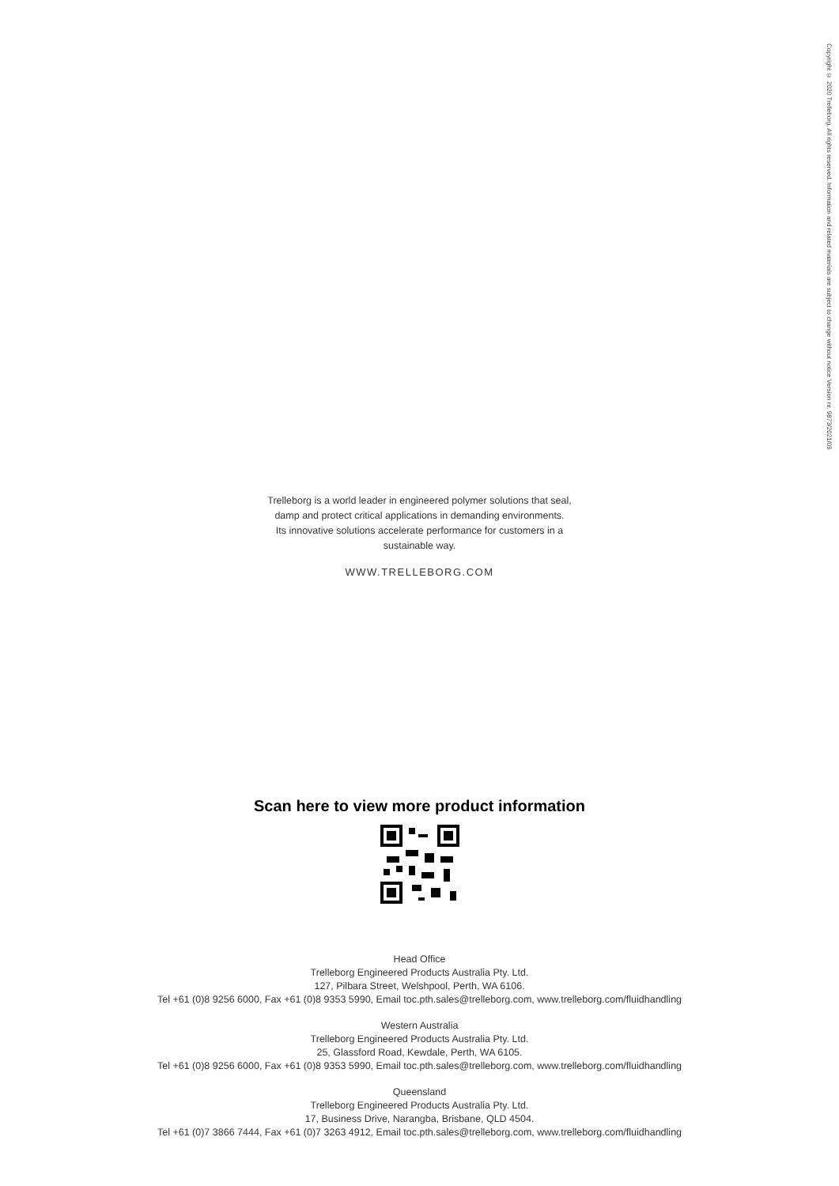Copyright © 2020 Trelleborg. All rights reserved. Information and related materials are subject to change without notice Version nr. 9873/2021/09
Trelleborg is a world leader in engineered polymer solutions that seal,
damp and protect critical applications in demanding environments.
Its innovative solutions accelerate performance for customers in a
sustainable way.
WWW.TRELLEBORG.COM
Scan here to view more product information
Head Office
Trelleborg Engineered Products Australia Pty. Ltd.
127, Pilbara Street, Welshpool, Perth, WA 6106.
Tel +61 (0)8 9256 6000, Fax +61 (0)8 9353 5990, Email toc.pth.sales@trelleborg.com, www.trelleborg.com/fluidhandling
Western Australia
Trelleborg Engineered Products Australia Pty. Ltd.
25, Glassford Road, Kewdale, Perth, WA 6105.
Tel +61 (0)8 9256 6000, Fax +61 (0)8 9353 5990, Email toc.pth.sales@trelleborg.com, www.trelleborg.com/fluidhandling
Queensland
Trelleborg Engineered Products Australia Pty. Ltd.
17, Business Drive, Narangba, Brisbane, QLD 4504.
Tel +61 (0)7 3866 7444, Fax +61 (0)7 3263 4912, Email toc.pth.sales@trelleborg.com, www.trelleborg.com/fluidhandling